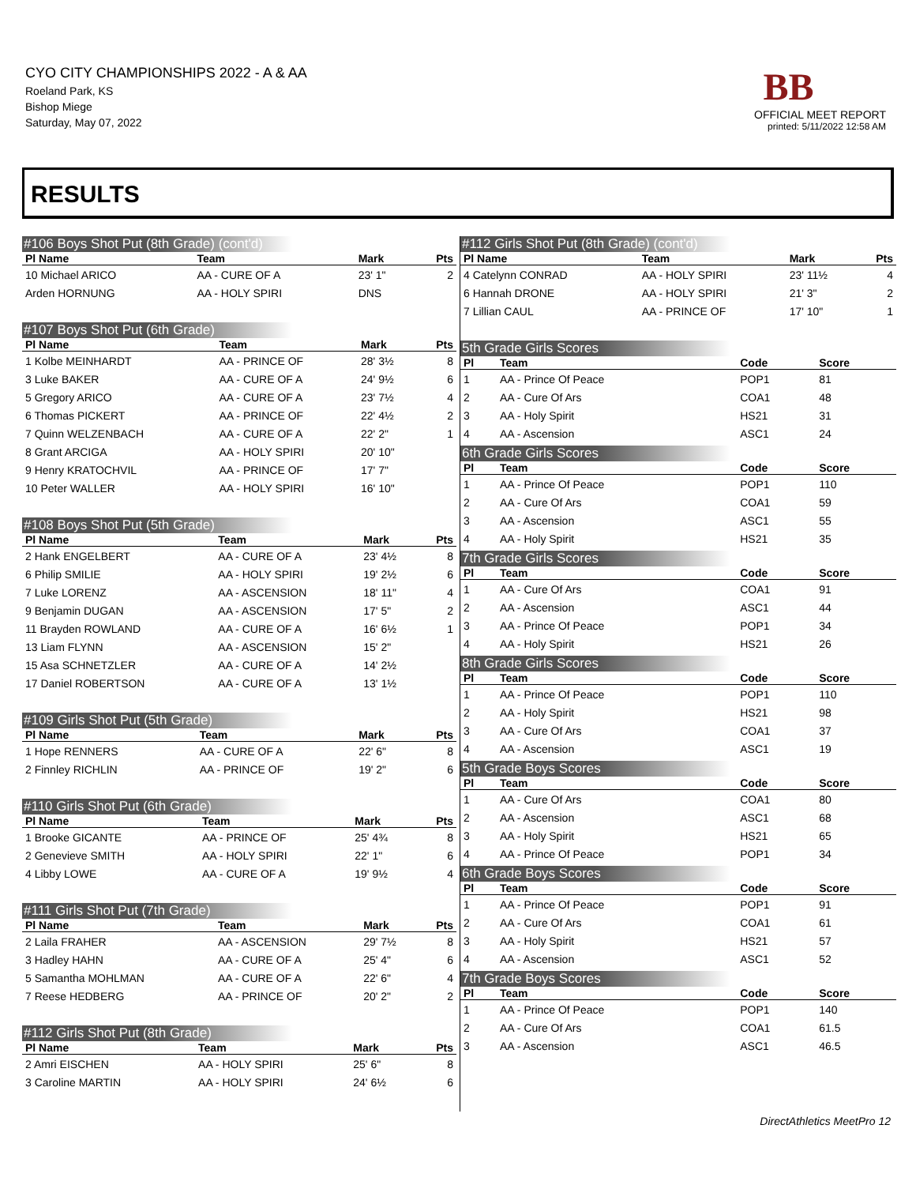CYO CITY CHAMPIONSHIPS 2022 - A & AA
Roeland Park, KS
Bishop Miege
Saturday, May 07, 2022
BB
OFFICIAL MEET REPORT
printed: 5/11/2022 12:58 AM
RESULTS
#106 Boys Shot Put (8th Grade) (cont'd)
| Pl Name | Team | Mark | Pts |
| --- | --- | --- | --- |
| 10 Michael ARICO | AA - CURE OF A | 23' 1" | 2 |
| Arden HORNUNG | AA - HOLY SPIRI | DNS | |
#107 Boys Shot Put (6th Grade)
| Pl Name | Team | Mark | Pts |
| --- | --- | --- | --- |
| 1 Kolbe MEINHARDT | AA - PRINCE OF | 28' 3½ | 8 |
| 3 Luke BAKER | AA - CURE OF A | 24' 9½ | 6 |
| 5 Gregory ARICO | AA - CURE OF A | 23' 7½ | 4 |
| 6 Thomas PICKERT | AA - PRINCE OF | 22' 4½ | 2 |
| 7 Quinn WELZENBACH | AA - CURE OF A | 22' 2" | 1 |
| 8 Grant ARCIGA | AA - HOLY SPIRI | 20' 10" | |
| 9 Henry KRATOCHVIL | AA - PRINCE OF | 17' 7" | |
| 10 Peter WALLER | AA - HOLY SPIRI | 16' 10" | |
#108 Boys Shot Put (5th Grade)
| Pl Name | Team | Mark | Pts |
| --- | --- | --- | --- |
| 2 Hank ENGELBERT | AA - CURE OF A | 23' 4½ | 8 |
| 6 Philip SMILIE | AA - HOLY SPIRI | 19' 2½ | 6 |
| 7 Luke LORENZ | AA - ASCENSION | 18' 11" | 4 |
| 9 Benjamin DUGAN | AA - ASCENSION | 17' 5" | 2 |
| 11 Brayden ROWLAND | AA - CURE OF A | 16' 6½ | 1 |
| 13 Liam FLYNN | AA - ASCENSION | 15' 2" | |
| 15 Asa SCHNETZLER | AA - CURE OF A | 14' 2½ | |
| 17 Daniel ROBERTSON | AA - CURE OF A | 13' 1½ | |
#109 Girls Shot Put (5th Grade)
| Pl Name | Team | Mark | Pts |
| --- | --- | --- | --- |
| 1 Hope RENNERS | AA - CURE OF A | 22' 6" | 8 |
| 2 Finnley RICHLIN | AA - PRINCE OF | 19' 2" | 6 |
#110 Girls Shot Put (6th Grade)
| Pl Name | Team | Mark | Pts |
| --- | --- | --- | --- |
| 1 Brooke GICANTE | AA - PRINCE OF | 25' 4¾ | 8 |
| 2 Genevieve SMITH | AA - HOLY SPIRI | 22' 1" | 6 |
| 4 Libby LOWE | AA - CURE OF A | 19' 9½ | 4 |
#111 Girls Shot Put (7th Grade)
| Pl Name | Team | Mark | Pts |
| --- | --- | --- | --- |
| 2 Laila FRAHER | AA - ASCENSION | 29' 7½ | 8 |
| 3 Hadley HAHN | AA - CURE OF A | 25' 4" | 6 |
| 5 Samantha MOHLMAN | AA - CURE OF A | 22' 6" | 4 |
| 7 Reese HEDBERG | AA - PRINCE OF | 20' 2" | 2 |
#112 Girls Shot Put (8th Grade)
| Pl Name | Team | Mark | Pts |
| --- | --- | --- | --- |
| 2 Amri EISCHEN | AA - HOLY SPIRI | 25' 6" | 8 |
| 3 Caroline MARTIN | AA - HOLY SPIRI | 24' 6½ | 6 |
#112 Girls Shot Put (8th Grade) (cont'd)
| Pl Name | Team | Mark | Pts |
| --- | --- | --- | --- |
| 4 Catelynn CONRAD | AA - HOLY SPIRI | 23' 11½ | 4 |
| 6 Hannah DRONE | AA - HOLY SPIRI | 21' 3" | 2 |
| 7 Lillian CAUL | AA - PRINCE OF | 17' 10" | 1 |
5th Grade Girls Scores
| Pl | Team | Code | Score |
| --- | --- | --- | --- |
| 1 | AA - Prince Of Peace | POP1 | 81 |
| 2 | AA - Cure Of Ars | COA1 | 48 |
| 3 | AA - Holy Spirit | HS21 | 31 |
| 4 | AA - Ascension | ASC1 | 24 |
6th Grade Girls Scores
| Pl | Team | Code | Score |
| --- | --- | --- | --- |
| 1 | AA - Prince Of Peace | POP1 | 110 |
| 2 | AA - Cure Of Ars | COA1 | 59 |
| 3 | AA - Ascension | ASC1 | 55 |
| 4 | AA - Holy Spirit | HS21 | 35 |
7th Grade Girls Scores
| Pl | Team | Code | Score |
| --- | --- | --- | --- |
| 1 | AA - Cure Of Ars | COA1 | 91 |
| 2 | AA - Ascension | ASC1 | 44 |
| 3 | AA - Prince Of Peace | POP1 | 34 |
| 4 | AA - Holy Spirit | HS21 | 26 |
8th Grade Girls Scores
| Pl | Team | Code | Score |
| --- | --- | --- | --- |
| 1 | AA - Prince Of Peace | POP1 | 110 |
| 2 | AA - Holy Spirit | HS21 | 98 |
| 3 | AA - Cure Of Ars | COA1 | 37 |
| 4 | AA - Ascension | ASC1 | 19 |
5th Grade Boys Scores
| Pl | Team | Code | Score |
| --- | --- | --- | --- |
| 1 | AA - Cure Of Ars | COA1 | 80 |
| 2 | AA - Ascension | ASC1 | 68 |
| 3 | AA - Holy Spirit | HS21 | 65 |
| 4 | AA - Prince Of Peace | POP1 | 34 |
6th Grade Boys Scores
| Pl | Team | Code | Score |
| --- | --- | --- | --- |
| 1 | AA - Prince Of Peace | POP1 | 91 |
| 2 | AA - Cure Of Ars | COA1 | 61 |
| 3 | AA - Holy Spirit | HS21 | 57 |
| 4 | AA - Ascension | ASC1 | 52 |
7th Grade Boys Scores
| Pl | Team | Code | Score |
| --- | --- | --- | --- |
| 1 | AA - Prince Of Peace | POP1 | 140 |
| 2 | AA - Cure Of Ars | COA1 | 61.5 |
| 3 | AA - Ascension | ASC1 | 46.5 |
DirectAthletics MeetPro 12